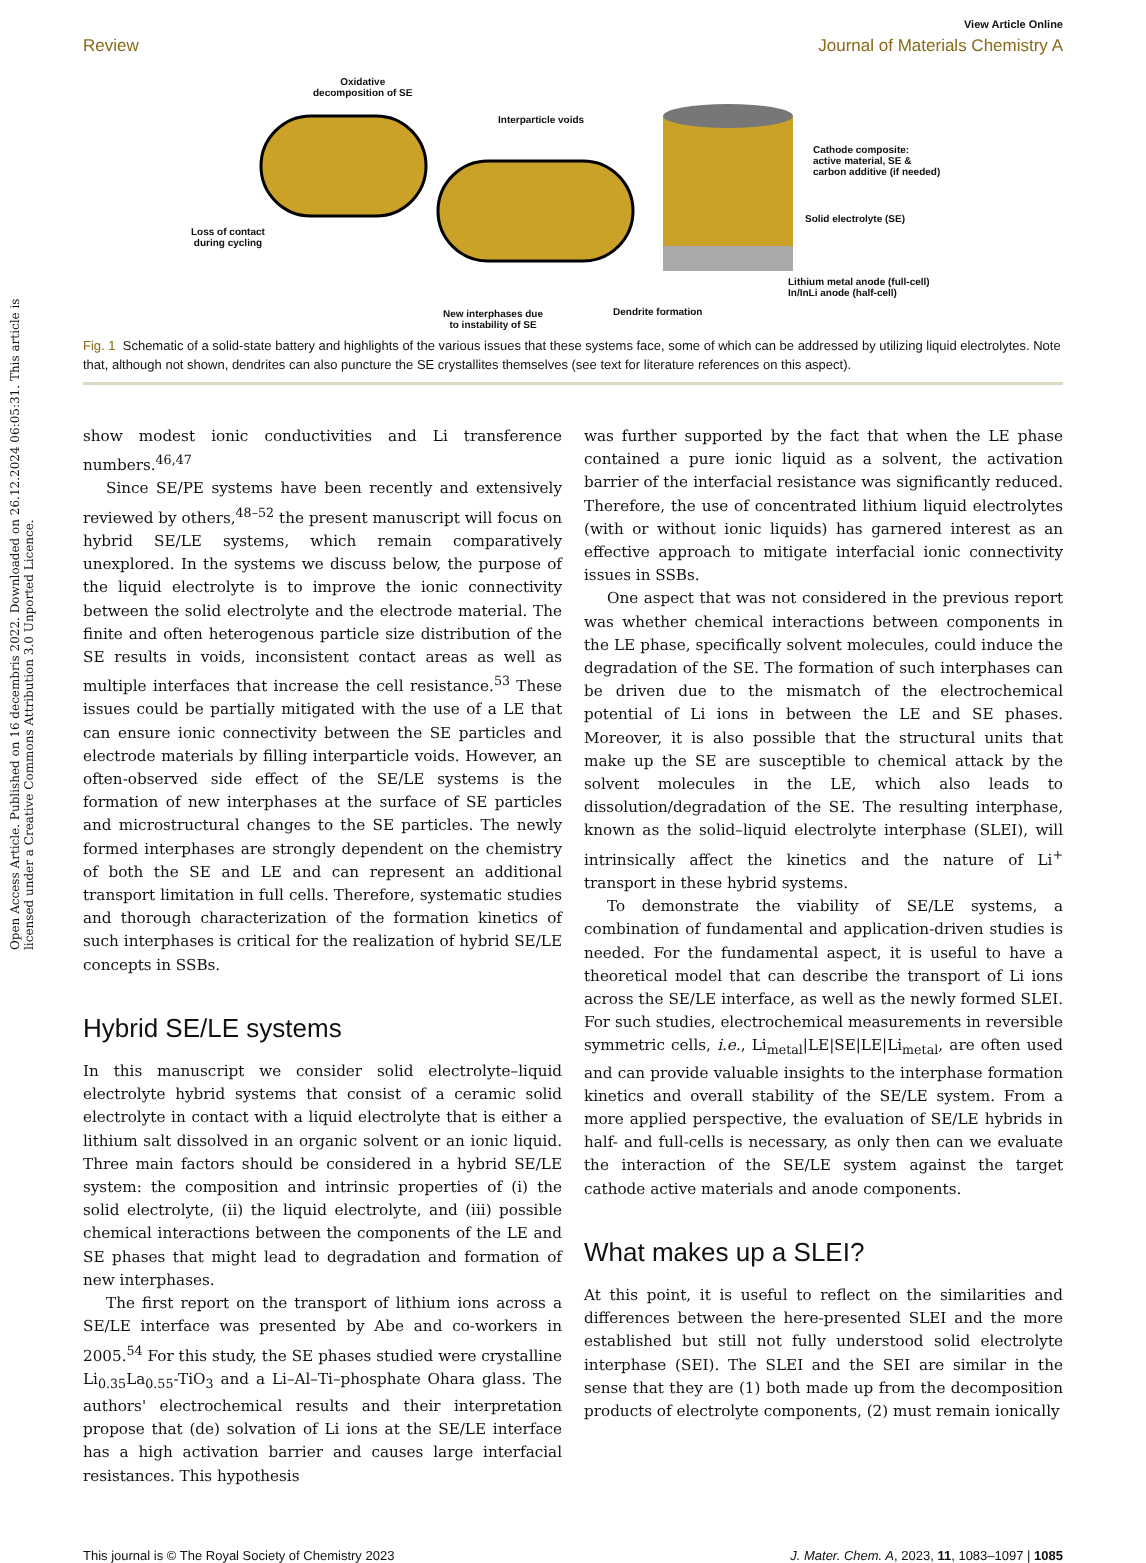Open Access Article. Published on 16 decembris 2022. Downloaded on 26.12.2024 06:05:31. This article is licensed under a Creative Commons Attribution 3.0 Unported Licence.
View Article Online
Review Journal of Materials Chemistry A
Oxidative
decomposition of SE
Interparticle voids
Cathode composite:
active material, SE &
carbon additive (if needed)
Solid electrolyte (SE)
Loss of contact
during cycling
Lithium metal anode (full-cell)
In/InLi anode (half-cell)
Dendrite formation
New interphases due
to instability of SE
Fig. 1 Schematic of a solid-state battery and highlights of the various issues that these systems face, some of which can be addressed by utilizing liquid electrolytes. Note that, although not shown, dendrites can also puncture the SE crystallites themselves (see text for literature references on this aspect).
show modest ionic conductivities and Li transference numbers.<sup>46,47</sup>
Since SE/PE systems have been recently and extensively reviewed by others,<sup>48–52</sup> the present manuscript will focus on hybrid SE/LE systems, which remain comparatively unexplored. In the systems we discuss below, the purpose of the liquid electrolyte is to improve the ionic connectivity between the solid electrolyte and the electrode material. The finite and often heterogenous particle size distribution of the SE results in voids, inconsistent contact areas as well as multiple interfaces that increase the cell resistance.<sup>53</sup> These issues could be partially mitigated with the use of a LE that can ensure ionic connectivity between the SE particles and electrode materials by filling interparticle voids. However, an often-observed side effect of the SE/LE systems is the formation of new interphases at the surface of SE particles and microstructural changes to the SE particles. The newly formed interphases are strongly dependent on the chemistry of both the SE and LE and can represent an additional transport limitation in full cells. Therefore, systematic studies and thorough characterization of the formation kinetics of such interphases is critical for the realization of hybrid SE/LE concepts in SSBs.
Hybrid SE/LE systems
In this manuscript we consider solid electrolyte–liquid electrolyte hybrid systems that consist of a ceramic solid electrolyte in contact with a liquid electrolyte that is either a lithium salt dissolved in an organic solvent or an ionic liquid. Three main factors should be considered in a hybrid SE/LE system: the composition and intrinsic properties of (i) the solid electrolyte, (ii) the liquid electrolyte, and (iii) possible chemical interactions between the components of the LE and SE phases that might lead to degradation and formation of new interphases.
The first report on the transport of lithium ions across a SE/LE interface was presented by Abe and co-workers in 2005.<sup>54</sup> For this study, the SE phases studied were crystalline Li<sub>0.35</sub>La<sub>0.55</sub>-TiO<sub>3</sub> and a Li–Al–Ti–phosphate Ohara glass. The authors' electrochemical results and their interpretation propose that (de) solvation of Li ions at the SE/LE interface has a high activation barrier and causes large interfacial resistances. This hypothesis
was further supported by the fact that when the LE phase contained a pure ionic liquid as a solvent, the activation barrier of the interfacial resistance was significantly reduced. Therefore, the use of concentrated lithium liquid electrolytes (with or without ionic liquids) has garnered interest as an effective approach to mitigate interfacial ionic connectivity issues in SSBs.
One aspect that was not considered in the previous report was whether chemical interactions between components in the LE phase, specifically solvent molecules, could induce the degradation of the SE. The formation of such interphases can be driven due to the mismatch of the electrochemical potential of Li ions in between the LE and SE phases. Moreover, it is also possible that the structural units that make up the SE are susceptible to chemical attack by the solvent molecules in the LE, which also leads to dissolution/degradation of the SE. The resulting interphase, known as the solid–liquid electrolyte interphase (SLEI), will intrinsically affect the kinetics and the nature of Li<sup>+</sup> transport in these hybrid systems.
To demonstrate the viability of SE/LE systems, a combination of fundamental and application-driven studies is needed. For the fundamental aspect, it is useful to have a theoretical model that can describe the transport of Li ions across the SE/LE interface, as well as the newly formed SLEI. For such studies, electrochemical measurements in reversible symmetric cells, i.e., Li<sub>metal</sub>|LE|SE|LE|Li<sub>metal</sub>, are often used and can provide valuable insights to the interphase formation kinetics and overall stability of the SE/LE system. From a more applied perspective, the evaluation of SE/LE hybrids in half- and full-cells is necessary, as only then can we evaluate the interaction of the SE/LE system against the target cathode active materials and anode components.
What makes up a SLEI?
At this point, it is useful to reflect on the similarities and differences between the here-presented SLEI and the more established but still not fully understood solid electrolyte interphase (SEI). The SLEI and the SEI are similar in the sense that they are (1) both made up from the decomposition products of electrolyte components, (2) must remain ionically
This journal is © The Royal Society of Chemistry 2023 J. Mater. Chem. A, 2023, 11, 1083–1097 | 1085